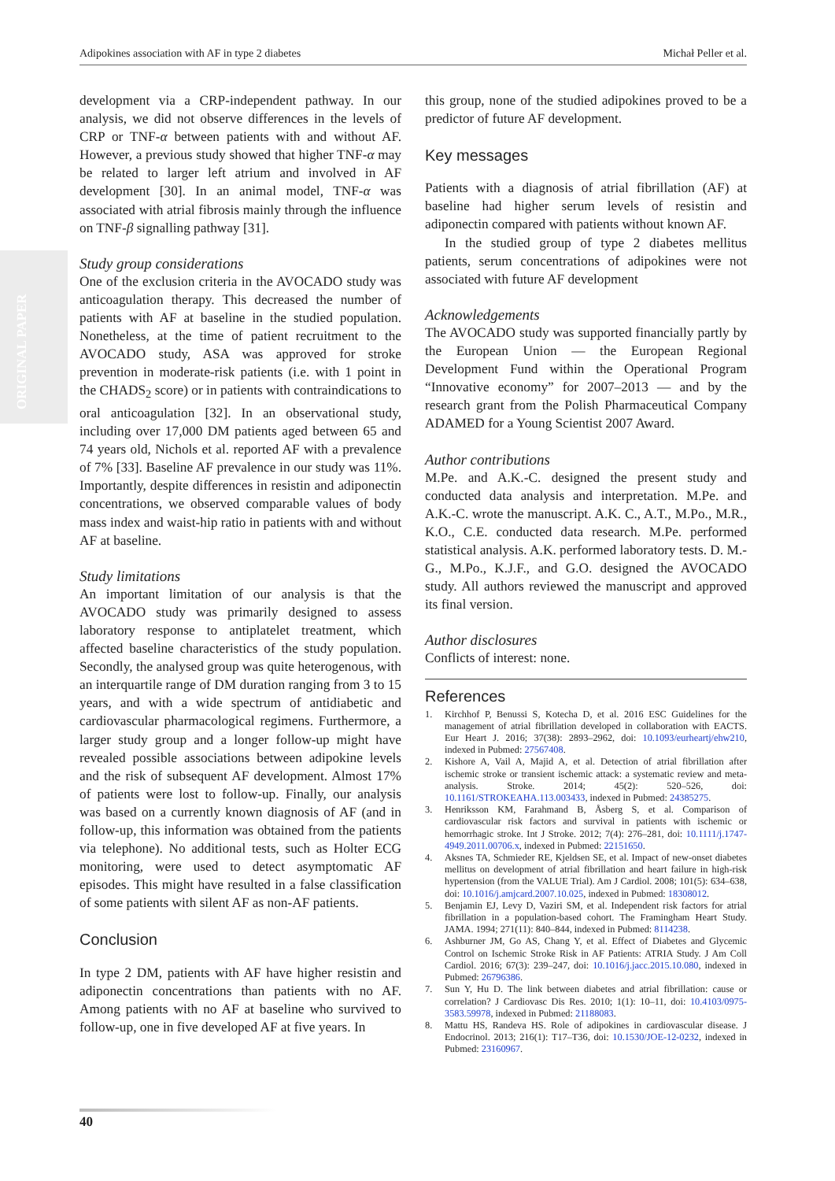Adipokines association with AF in type 2 diabetes Michał Peller et al.
ORIGINAL PAPER
development via a CRP-independent pathway. In our analysis, we did not observe differences in the levels of CRP or TNF-α between patients with and without AF. However, a previous study showed that higher TNF-α may be related to larger left atrium and involved in AF development [30]. In an animal model, TNF-α was associated with atrial fibrosis mainly through the influence on TNF-β signalling pathway [31].
Study group considerations
One of the exclusion criteria in the AVOCADO study was anticoagulation therapy. This decreased the number of patients with AF at baseline in the studied population. Nonetheless, at the time of patient recruitment to the AVOCADO study, ASA was approved for stroke prevention in moderate-risk patients (i.e. with 1 point in the CHADS<sub>2</sub> score) or in patients with contraindications to oral anticoagulation [32]. In an observational study, including over 17,000 DM patients aged between 65 and 74 years old, Nichols et al. reported AF with a prevalence of 7% [33]. Baseline AF prevalence in our study was 11%. Importantly, despite differences in resistin and adiponectin concentrations, we observed comparable values of body mass index and waist-hip ratio in patients with and without AF at baseline.
Study limitations
An important limitation of our analysis is that the AVOCADO study was primarily designed to assess laboratory response to antiplatelet treatment, which affected baseline characteristics of the study population. Secondly, the analysed group was quite heterogenous, with an interquartile range of DM duration ranging from 3 to 15 years, and with a wide spectrum of antidiabetic and cardiovascular pharmacological regimens. Furthermore, a larger study group and a longer follow-up might have revealed possible associations between adipokine levels and the risk of subsequent AF development. Almost 17% of patients were lost to follow-up. Finally, our analysis was based on a currently known diagnosis of AF (and in follow-up, this information was obtained from the patients via telephone). No additional tests, such as Holter ECG monitoring, were used to detect asymptomatic AF episodes. This might have resulted in a false classification of some patients with silent AF as non-AF patients.
Conclusion
In type 2 DM, patients with AF have higher resistin and adiponectin concentrations than patients with no AF. Among patients with no AF at baseline who survived to follow-up, one in five developed AF at five years. In
this group, none of the studied adipokines proved to be a predictor of future AF development.
Key messages
Patients with a diagnosis of atrial fibrillation (AF) at baseline had higher serum levels of resistin and adiponectin compared with patients without known AF.
In the studied group of type 2 diabetes mellitus patients, serum concentrations of adipokines were not associated with future AF development
Acknowledgements
The AVOCADO study was supported financially partly by the European Union — the European Regional Development Fund within the Operational Program “Innovative economy” for 2007–2013 — and by the research grant from the Polish Pharmaceutical Company ADAMED for a Young Scientist 2007 Award.
Author contributions
M.Pe. and A.K.-C. designed the present study and conducted data analysis and interpretation. M.Pe. and A.K.-C. wrote the manuscript. A.K. C., A.T., M.Po., M.R., K.O., C.E. conducted data research. M.Pe. performed statistical analysis. A.K. performed laboratory tests. D. M.-G., M.Po., K.J.F., and G.O. designed the AVOCADO study. All authors reviewed the manuscript and approved its final version.
Author disclosures
Conflicts of interest: none.
References
1. Kirchhof P, Benussi S, Kotecha D, et al. 2016 ESC Guidelines for the management of atrial fibrillation developed in collaboration with EACTS. Eur Heart J. 2016; 37(38): 2893–2962, doi: 10.1093/eurheartj/ehw210, indexed in Pubmed: 27567408.
2. Kishore A, Vail A, Majid A, et al. Detection of atrial fibrillation after ischemic stroke or transient ischemic attack: a systematic review and meta-analysis. Stroke. 2014; 45(2): 520–526, doi: 10.1161/STROKEAHA.113.003433, indexed in Pubmed: 24385275.
3. Henriksson KM, Farahmand B, Åsberg S, et al. Comparison of cardiovascular risk factors and survival in patients with ischemic or hemorrhagic stroke. Int J Stroke. 2012; 7(4): 276–281, doi: 10.1111/j.1747-4949.2011.00706.x, indexed in Pubmed: 22151650.
4. Aksnes TA, Schmieder RE, Kjeldsen SE, et al. Impact of new-onset diabetes mellitus on development of atrial fibrillation and heart failure in high-risk hypertension (from the VALUE Trial). Am J Cardiol. 2008; 101(5): 634–638, doi: 10.1016/j.amjcard.2007.10.025, indexed in Pubmed: 18308012.
5. Benjamin EJ, Levy D, Vaziri SM, et al. Independent risk factors for atrial fibrillation in a population-based cohort. The Framingham Heart Study. JAMA. 1994; 271(11): 840–844, indexed in Pubmed: 8114238.
6. Ashburner JM, Go AS, Chang Y, et al. Effect of Diabetes and Glycemic Control on Ischemic Stroke Risk in AF Patients: ATRIA Study. J Am Coll Cardiol. 2016; 67(3): 239–247, doi: 10.1016/j.jacc.2015.10.080, indexed in Pubmed: 26796386.
7. Sun Y, Hu D. The link between diabetes and atrial fibrillation: cause or correlation? J Cardiovasc Dis Res. 2010; 1(1): 10–11, doi: 10.4103/0975-3583.59978, indexed in Pubmed: 21188083.
8. Mattu HS, Randeva HS. Role of adipokines in cardiovascular disease. J Endocrinol. 2013; 216(1): T17–T36, doi: 10.1530/JOE-12-0232, indexed in Pubmed: 23160967.
40